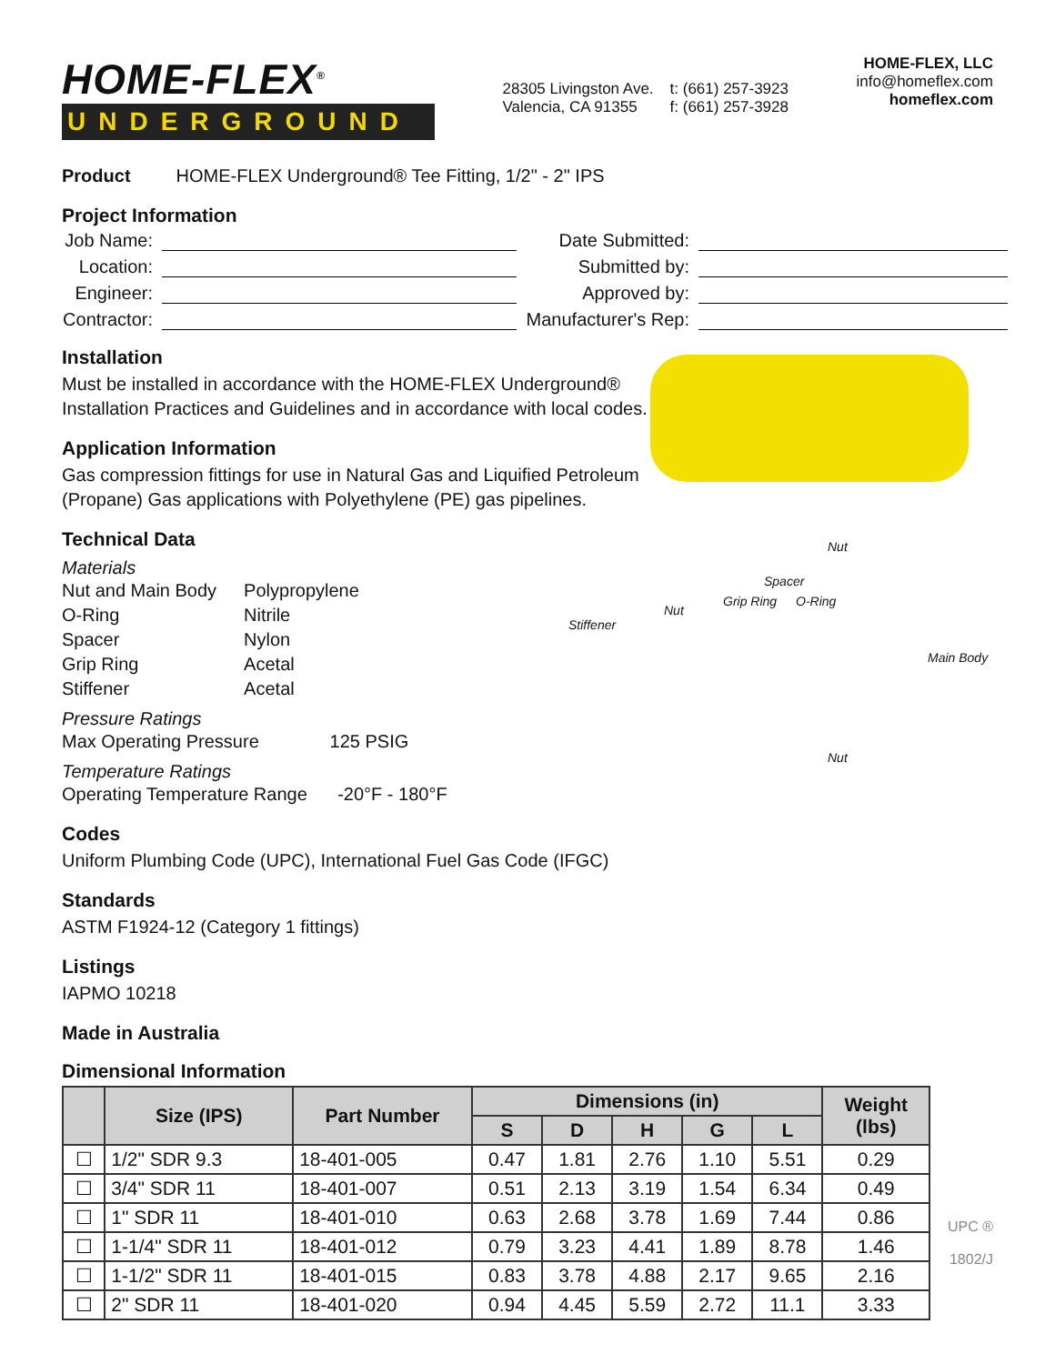HOME-FLEX<sup>®</sup>
UNDERGROUND
28305 Livingston Ave.
Valencia, CA 91355
t: (661) 257-3923
f: (661) 257-3928
HOME-FLEX, LLC
info@homeflex.com
homeflex.com
Product HOME-FLEX Underground® Tee Fitting, 1/2" - 2" IPS
Project Information
Job Name:
Date Submitted:
Location:
Submitted by:
Engineer:
Approved by:
Contractor:
Manufacturer's Rep:
Installation
Must be installed in accordance with the HOME-FLEX Underground®
Installation Practices and Guidelines and in accordance with local codes.
Application Information
Gas compression fittings for use in Natural Gas and Liquified Petroleum
(Propane) Gas applications with Polyethylene (PE) gas pipelines.
Technical Data
Materials
| Nut and Main Body | Polypropylene |
| O-Ring | Nitrile |
| Spacer | Nylon |
| Grip Ring | Acetal |
| Stiffener | Acetal |
Pressure Ratings
Max Operating Pressure 125 PSIG
Temperature Ratings
Operating Temperature Range -20°F - 180°F
Nut
Spacer
Grip Ring O-Ring
Nut
Stiffener
Main Body
Nut
Codes
Uniform Plumbing Code (UPC), International Fuel Gas Code (IFGC)
Standards
ASTM F1924-12 (Category 1 fittings)
Listings
IAPMO 10218
Made in Australia
Dimensional Information
| | Size (IPS) | Part Number | Dimensions (in) | | | | | Weight (lbs) |
| --- | --- | --- | --- | --- | --- | --- | --- | --- |
| | | | S | D | H | G | L | |
| ☐ | 1/2" SDR 9.3 | 18-401-005 | 0.47 | 1.81 | 2.76 | 1.10 | 5.51 | 0.29 |
| ☐ | 3/4" SDR 11 | 18-401-007 | 0.51 | 2.13 | 3.19 | 1.54 | 6.34 | 0.49 |
| ☐ | 1" SDR 11 | 18-401-010 | 0.63 | 2.68 | 3.78 | 1.69 | 7.44 | 0.86 |
| ☐ | 1-1/4" SDR 11 | 18-401-012 | 0.79 | 3.23 | 4.41 | 1.89 | 8.78 | 1.46 |
| ☐ | 1-1/2" SDR 11 | 18-401-015 | 0.83 | 3.78 | 4.88 | 2.17 | 9.65 | 2.16 |
| ☐ | 2" SDR 11 | 18-401-020 | 0.94 | 4.45 | 5.59 | 2.72 | 11.1 | 3.33 |
UPC ®
1802/J